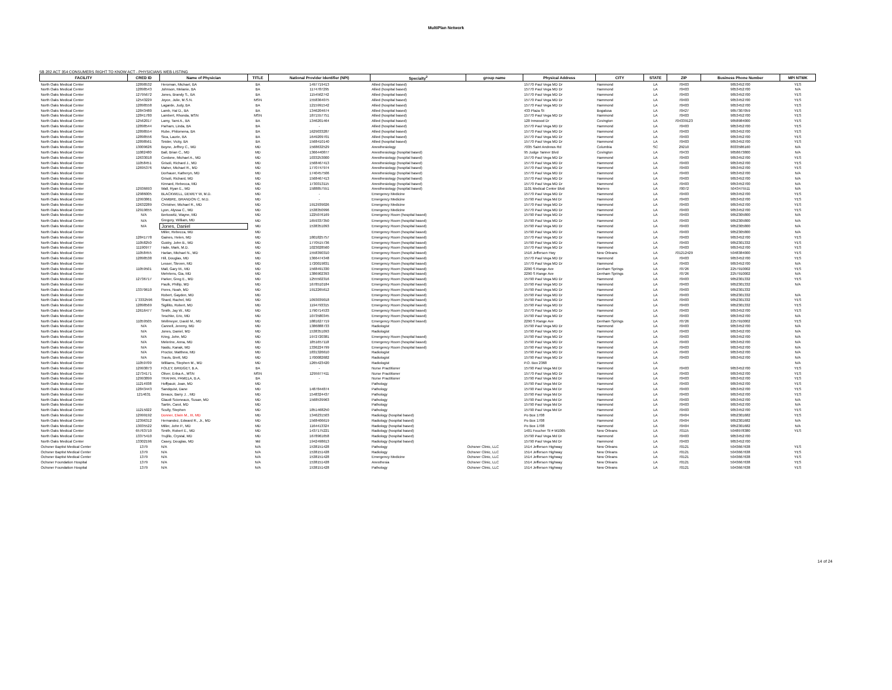MultiPlan Network
SB 282 ACT 354 CONSUMERS RIGHT TO KNOW ACT - PHYSICIANS WEB LISTING
| FACILITY | CRED ID | Name of Physician | TITLE | National Provider Identifier (NPI) | Specialty<sup>2</sup> | group name | Physical Address | CITY | STATE | ZIP | Business Phone Number | MPI NTWK |
| --- | --- | --- | --- | --- | --- | --- | --- | --- | --- | --- | --- | --- |
| North Oaks Medical Center | 12898532 | Heroman, Michael, BA | BA | 1497719413 | Allied (hospital based) | | 15770 Paul Vega MD Dr | Hammond | LA | 70403 | 9853452700 | YES |
| North Oaks Medical Center | 12898543 | Johnson, Melanie, BA | BA | 1174787295 | Allied (hospital based) | | 15770 Paul Vega MD Dr | Hammond | LA | 70403 | 9853452700 | N/A |
| North Oaks Medical Center | 12795672 | Jones, Brandy S., BA | BA | 1154562742 | Allied (hospital based) | | 15770 Paul Vega MD Dr | Hammond | LA | 70403 | 9853452700 | YES |
| North Oaks Medical Center | 12543229 | Joyce, Julie, M.S.N. | MSN | 1558364075 | Allied (hospital based) | | 15770 Paul Vega MD Dr | Hammond | LA | 70403 | 9853452700 | YES |
| North Oaks Medical Center | 12898558 | Lagarde, Judy, BA | BA | 1215991542 | Allied (hospital based) | | 15770 Paul Vega MD Dr | Hammond | LA | 70403 | 9853452700 | YES |
| North Oaks Medical Center | 12843480 | Lamb, Hal D., BA | BA | 1346204674 | Allied (hospital based) | | 433 Plaza St | Bogalusa | LA | 70427 | 9857307059 | YES |
| North Oaks Medical Center | 12841780 | Lambert, Rhonda, MSN | MSN | 1871557751 | Allied (hospital based) | | 15770 Paul Vega MD Dr | Hammond | LA | 70403 | 9853452700 | YES |
| North Oaks Medical Center | 12562017 | Lamy, Tami A., BA | BA | 1346201464 | Allied (hospital based) | | 120 Innwood Dr | Covington | LA | 704339123 | 9858984000 | YES |
| North Oaks Medical Center | 12898544 | Parham, Linda, BA | BA | - | Allied (hospital based) | | 15770 Paul Vega MD Dr | Hammond | LA | 70403 | 9853452700 | YES |
| North Oaks Medical Center | 12898554 | Rube, Philomena, BA | BA | 1629033287 | Allied (hospital based) | | 15770 Paul Vega MD Dr | Hammond | LA | 70403 | 9853452700 | YES |
| North Oaks Medical Center | 12898556 | Sica, Laurie, BA | BA | 1649209701 | Allied (hospital based) | | 15770 Paul Vega MD Dr | Hammond | LA | 70403 | 9853452700 | YES |
| North Oaks Medical Center | 12898561 | Snider, Vicky, BA | BA | 1568410140 | Allied (hospital based) | | 15770 Paul Vega MD Dr | Hammond | LA | 70403 | 9853452700 | YES |
| North Oaks Medical Center | 13009626 | Boyne, Jeffrey C., MD | MD | 1568632529 | Anesthesiology | | 7035 Saint Andrews Rd | Columbia | SC | 29210 | 8033586160 | N/A |
| North Oaks Medical Center | 11082480 | Ball, Brian C., MD | MD | 1366440877 | Anesthesiology (hospital based) | | 95 Judge Tanner Blvd | Covington | LA | 70433 | 9858673800 | N/A |
| North Oaks Medical Center | 12633018 | Cordone, Michael A., MD | MD | 1033253000 | Anesthesiology (hospital based) | | 15770 Paul Vega MD Dr | Hammond | LA | 70403 | 9853452700 | YES |
| North Oaks Medical Center | 11058451 | Grisoli, Richard J., MD | MD | 1568467413 | Anesthesiology (hospital based) | | 15770 Paul Vega MD Dr | Hammond | LA | 70403 | 9853452700 | YES |
| North Oaks Medical Center | 12695376 | Maher, Michael R., MD | MD | 1770747974 | Anesthesiology (hospital based) | | 15770 Paul Vega MD Dr | Hammond | LA | 70403 | 9853452700 | YES |
| North Oaks Medical Center | | Dorhauer, Katheryn, MD | MD | 1740457506 | Anesthesiology (hospital based) | | 15770 Paul Vega MD Dr | Hammond | LA | 70403 | 9853452700 | N/A |
| North Oaks Medical Center | | Grisoli, Richard, MD | MD | 1568467413 | Anesthesiology (hospital based) | | 15770 Paul Vega MD Dr | Hammond | LA | 70403 | 9853452700 | N/A |
| North Oaks Medical Center | | Kinnard, Rebecca, MD | MD | 1730313115 | Anesthesiology (hospital based) | | 15770 Paul Vega MD Dr | Hammond | LA | 70403 | 9853452700 | N/A |
| North Oaks Medical Center | 12936693 | Wall, Ryan E., MD | MD | 1588857551 | Anesthesiology (hospital based) | | 1101 Medical Center Blvd | Marrero | LA | 70072 | 5043475511 | N/A |
| North Oaks Medical Center | 12986005 | BLACKWELL, DEWEY W, M.D. | MD | - | Emergency Medicine | | 15770 Paul Vega MD Dr | Hammond | LA | 70403 | 9853452700 | YES |
| North Oaks Medical Center | 12993861 | CAMBRE, BRANDON C, M.D. | MD | - | Emergency Medicine | | 15790 Paul Vega Md Dr | Hammond | LA | 70403 | 9853452700 | YES |
| North Oaks Medical Center | 12632289 | Christner, Michael R., MD | MD | 1912939026 | Emergency Medicine | | 15770 Paul Vega MD Dr | Hammond | LA | 70403 | 9853452700 | YES |
| North Oaks Medical Center | 12919655 | Lyon, Alyssa C., MD | MD | 1538350996 | Emergency Medicine | | 15770 Paul Vega MD Dr | Hammond | LA | 70403 | 9853452700 | YES |
| North Oaks Medical Center | N/A | Berkowitz, Wayne, MD | MD | 1225076169 | Emergency Room (hospital based) | | 15790 Paul Vega MD Dr | Hammond | LA | 70403 | 9852305800 | N/A |
| North Oaks Medical Center | N/A | Gregory, William, MD | MD | 1659337350 | Emergency Room (hospital based) | | 15790 Paul Vega MD Dr | Hammond | LA | 70403 | 9852305800 | N/A |
| North Oaks Medical Center | N/A | Jones, Daniel | MD | 1538351093 | Emergency Room (hospital based) | | 15790 Paul Vega MD Dr | Hammond | LA | 70403 | 9852305800 | N/A |
| North Oaks Medical Center | | Miller, Rebecca, MD | MD | | Emergency Room (hospital based) | | 15790 Paul Vega MD Dr | Hammond | LA | 70403 | 9852305800 | N/A |
| North Oaks Medical Center | 12841778 | Gaines, Helen, MD | MD | 1801825757 | Emergency Room (hospital based) | | 15770 Paul Vega MD Dr | Hammond | LA | 70403 | 9853452700 | YES |
| North Oaks Medical Center | 11058250 | Guidry, John B., MD | MD | 1770515736 | Emergency Room (hospital based) | | 15790 Paul Vega MD Dr | Hammond | LA | 70403 | 9852301332 | YES |
| North Oaks Medical Center | 11190977 | Haile, Mark, M.D. | MD | 1023028560 | Emergency Room (hospital based) | | 15770 Paul Vega MD Dr | Hammond | LA | 70403 | 9853452700 | YES |
| North Oaks Medical Center | 11058455 | Harlan, Michael N., MD | MD | 1558390310 | Emergency Room (hospital based) | | 1516 Jefferson Hwy | New Orleans | LA | 701212429 | 5048384000 | YES |
| North Oaks Medical Center | 12898538 | Hill, Douglas, MD | MD | 1366474348 | Emergency Room (hospital based) | | 15770 Paul Vega MD Dr | Hammond | LA | 70403 | 9853452700 | YES |
| North Oaks Medical Center | | Lesser, Steven, MD | MD | 1720019831 | Emergency Room (hospital based) | | 15770 Paul Vega MD Dr | Hammond | LA | 70403 | 9853452700 | N/A |
| North Oaks Medical Center | 11059501 | Mall, Gary M., MD | MD | 1568491330 | Emergency Room (hospital based) | | 2290 S Range Ave | Denham Springs | LA | 70726 | 2257910002 | YES |
| North Oaks Medical Center | | Mehrtens, Gia, MD | MD | 1386902393 | Emergency Room (hospital based) | | 2290 S Range Ave | Denham Springs | LA | 70726 | 2257910002 | N/A |
| North Oaks Medical Center | 12736717 | Parker, Greg E., MD | MD | 1255502316 | Emergency Room (hospital based) | | 15790 Paul Vega MD Dr | Hammond | LA | 70403 | 9852301332 | YES |
| North Oaks Medical Center | | Paulk, Phillip, MD | MD | 1678510184 | Emergency Room (hospital based) | | 15790 Paul Vega MD Dr | Hammond | LA | 70403 | 9852301332 | N/A |
| North Oaks Medical Center | 13370610 | Pores, Noah, MD | MD | 1912265612 | Emergency Room (hospital based) | | 15790 Paul Vega MD Dr | Hammond | LA | 70403 | 9852301332 | |
| North Oaks Medical Center | | Robert, Gayden, MD | MD | | Emergency Room (hospital based) | | 15790 Paul Vega MD Dr | Hammond | LA | 70403 | 9852301332 | N/A |
| North Oaks Medical Center | 1`3332596 | Shard, Rachel, MD | MD | 1093039018 | Emergency Room (hospital based) | | 15790 Paul Vega MD Dr | Hammond | LA | 70403 | 9852301332 | YES |
| North Oaks Medical Center | 12898569 | Sigillito, Robert, MD | MD | 1194793315 | Emergency Room (hospital based) | | 15790 Paul Vega MD Dr | Hammond | LA | 70403 | 9852301332 | YES |
| North Oaks Medical Center | 12616477 | Smith, Jay W., MD | MD | 1790714533 | Emergency Room (hospital based) | | 15770 Paul Vega MD Dr | Hammond | LA | 70403 | 9853452700 | YES |
| North Oaks Medical Center | | Teschke, Eric, MD | MD | 1073580345 | Emergency Room (hospital based) | | 15790 Paul Vega MD Dr | Hammond | LA | 70403 | 9853452700 | N/A |
| North Oaks Medical Center | 11059505 | Wellmeyer, David M., MD | MD | 1881627719 | Emergency Room (hospital based) | | 2290 S Range Ave | Denham Springs | LA | 70726 | 2257910002 | YES |
| North Oaks Medical Center | N/A | Cannell, Jeremy, MD | MD | 1386888733 | Radiologist | | 15790 Paul Vega MD Dr | Hammond | LA | 70403 | 9853452700 | N/A |
| North Oaks Medical Center | N/A | Jones, Daniel, MD | MD | 1538351093 | Radiologist | | 15790 Paul Vega MD Dr | Hammond | LA | 70403 | 9853452700 | N/A |
| North Oaks Medical Center | N/A | Krieg, John, MD | MD | 1972720381 | Emergency Room (hospital based) | | 15790 Paul Vega MD Dr | Hammond | LA | 70403 | 9853452700 | N/A |
| North Oaks Medical Center | N/A | Melerine, Anna, MD | MD | 1851657118 | Emergency Room (hospital based) | | 15790 Paul Vega MD Dr | Hammond | LA | 70403 | 9853452700 | N/A |
| North Oaks Medical Center | N/A | Naidu, Kanak, MD | MD | 1336224799 | Emergency Room (hospital based) | | 15790 Paul Vega MD Dr | Hammond | LA | 70403 | 9853452700 | N/A |
| North Oaks Medical Center | N/A | Proctor, Matthew, MD | MD | 1831326610 | Radiologist | | 15790 Paul Vega MD Dr | Hammond | LA | 70403 | 9853452700 | N/A |
| North Oaks Medical Center | N/A | Travis, Brett, MD | MD | 1700082682 | Radiologist | | 15790 Paul Vega MD Dr | Hammond | LA | 70403 | 9853452700 | N/A |
| North Oaks Medical Center | 11059709 | Williams, Stephen M., MD | MD | 1265423420 | Radiologist | | P.O. Box 2368 | Hammond | LA | | | N/A |
| North Oaks Medical Center | 12993873 | FOLEY, BRIDGET, B.A. | BA | - | Nurse Practitioner | | 15790 Paul Vega Md Dr | Hammond | LA | 70403 | 9853452700 | YES |
| North Oaks Medical Center | 12734171 | Oliver, Erika A., MSN | MSN | 1295977411 | Nurse Practitioner | | 15770 Paul Vega MD Dr | Hammond | LA | 70403 | 9853452700 | YES |
| North Oaks Medical Center | 12993899 | TRAHAN, PAMELA, B.A. | BA | - | Nurse Practitioner | | 15790 Paul Vega Md Dr | Hammond | LA | 70403 | 9853452700 | YES |
| North Oaks Medical Center | 11214938 | Hoffpauir, Joan, MD | MD | | Pathology | | 15790 Paul Vega Md Dr | Hammond | LA | 70403 | 9853452700 | YES |
| North Oaks Medical Center | 12843443 | Sandquist, Dane | MD | 1487844874 | Pathology | | 15790 Paul Vega Md Dr | Hammond | LA | 70403 | 9853452700 | YES |
| North Oaks Medical Center | 1214631 | Breaux, Barry J. , MD | MD | 1548324437 | Pathology | | 15790 Paul Vega Md Dr | Hammond | LA | 70403 | 9853452700 | YES |
| North Oaks Medical Center | | Glaudi Scioneaux, Susan, MD | MD | 1568539963 | Pathology | | 15790 Paul Vega Md Dr | Hammond | LA | 70403 | 9853452700 | N/A |
| North Oaks Medical Center | | Sartin, Carol, MD | MD | | Pathology | | 15790 Paul Vega Md Dr | Hammond | LA | 70403 | 9853452700 | N/A |
| North Oaks Medical Center | 11215022 | Scully, Stephen | MD | 1851468250 | Pathology | | 15790 Paul Vega Md Dr | Hammond | LA | 70403 | 9853452700 | YES |
| North Oaks Medical Center | 12999192 | Donner, Elwin M., III, MD | MD | 1346231503 | Radiology (hospital based) | | Po Box 1708 | Hammond | LA | 70404 | 9852301682 | YES |
| North Oaks Medical Center | 12396312 | Hernandez, Edward R., Jr., MD | MD | 1568406619 | Radiology (hospital based) | | Po Box 1708 | Hammond | LA | 70404 | 9852301682 | N/A |
| North Oaks Medical Center | 13035522 | Miller, John P., MD | MD | 1164413324 | Radiology (hospital based) | | Po Box 1708 | Hammond | LA | 70404 | 9852301682 | N/A |
| North Oaks Medical Center | 65763710 | Smith, Robert E., MD | MD | 1437175221 | Radiology (hospital based) | | 1401 Foucher St # M1005 | New Orleans | LA | 70115 | 5048978380 | YES |
| North Oaks Medical Center | 13375410 | Trujillo, Crystal, MD | MD | 1678961658 | Radiology (hospital based) | | 15790 Paul Vega Md Dr | Hammond | LA | 70403 | 9853452700 | |
| North Oaks Medical Center | 13302196 | Casey, Douglas, MD | Md | 1942498613 | Radiology (hospital based) | | 15790 Paul Vega Md Dr | Hammond | LA | 70403 | 9853452700 | |
| Ochsner Baptist Medical Center | 1379 | N/A | N/A | 1538151428 | Pathology | Ochsner Clinic, LLC | 1514 Jefferson Highway | New Orleans | LA | 70121 | 5043667638 | YES |
| Ochsner Baptist Medical Center | 1379 | N/A | N/A | 1538151428 | Radiology | Ochsner Clinic, LLC | 1514 Jefferson Highway | New Orleans | LA | 70121 | 5043667638 | YES |
| Ochsner Baptist Medical Center | 1379 | N/A | N/A | 1538151428 | Emergency Medicine | Ochsner Clinic, LLC | 1514 Jefferson Highway | New Orleans | LA | 70121 | 5043667638 | YES |
| Ochsner Foundation Hospital | 1379 | N/A | N/A | 1538151428 | Anesthesia | Ochsner Clinic, LLC | 1514 Jefferson Highway | New Orleans | LA | 70121 | 5043667638 | YES |
| Ochsner Foundation Hospital | 1379 | N/A | N/A | 1538151428 | Pathology | Ochsner Clinic, LLC | 1514 Jefferson Highway | New Orleans | LA | 70121 | 5043667638 | YES |
14 of 24